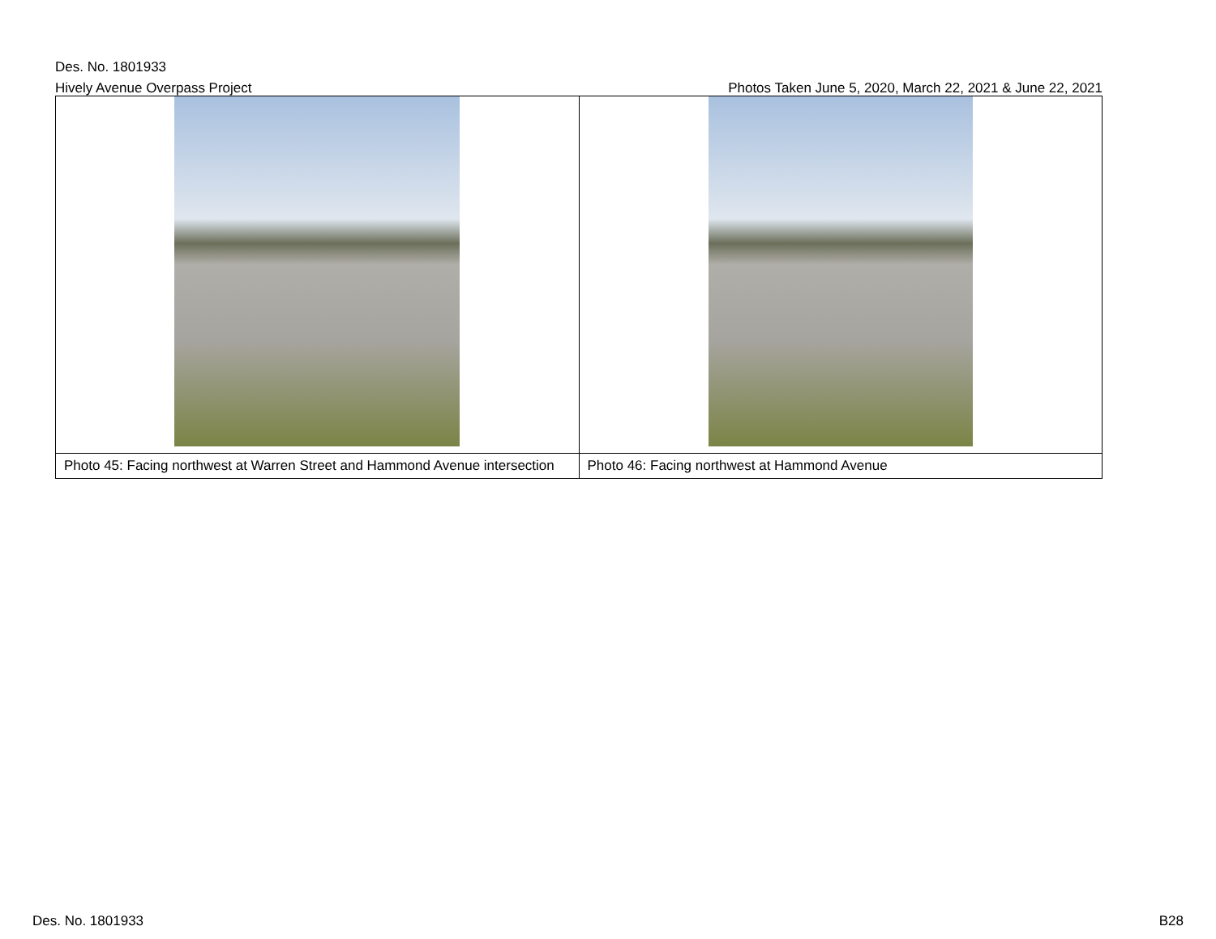Des. No. 1801933
Hively Avenue Overpass Project Photos Taken June 5, 2020, March 22, 2021 & June 22, 2021
| Photo 45: Facing northwest at Warren Street and Hammond Avenue intersection | Photo 46: Facing northwest at Hammond Avenue |
Des. No. 1801933 B28